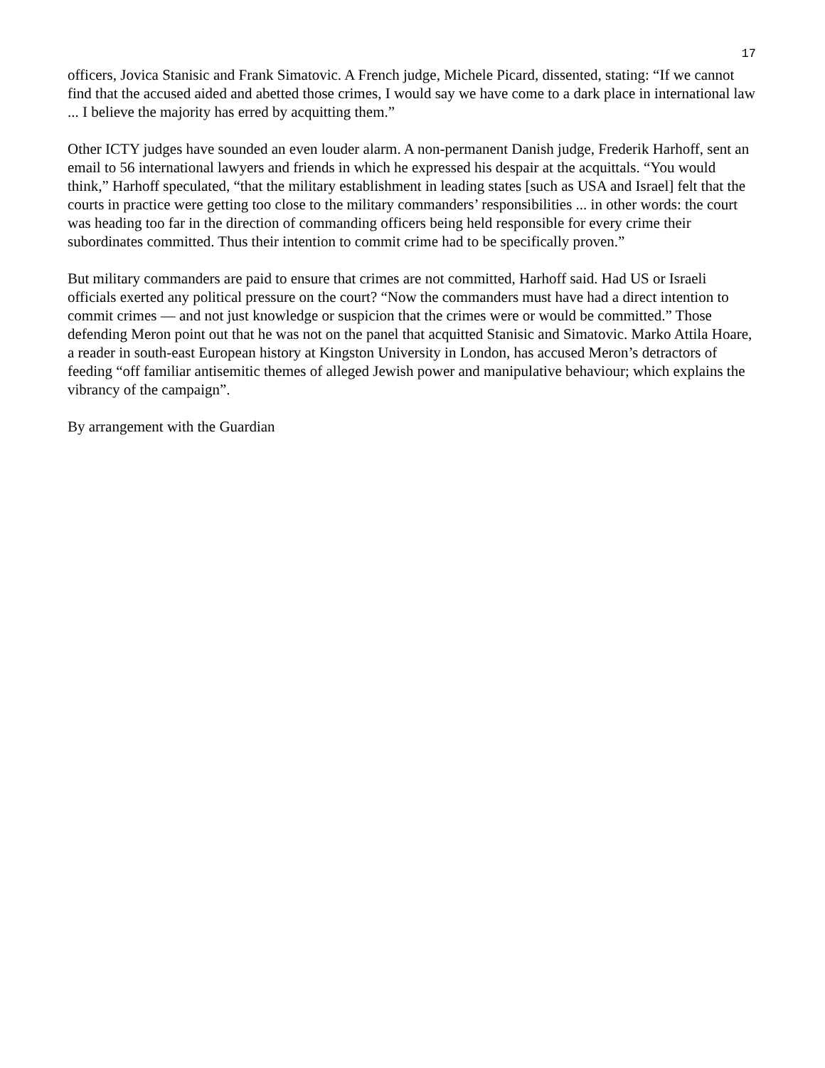17
officers, Jovica Stanisic and Frank Simatovic. A French judge, Michele Picard, dissented, stating: “If we cannot find that the accused aided and abetted those crimes, I would say we have come to a dark place in international law ... I believe the majority has erred by acquitting them.”
Other ICTY judges have sounded an even louder alarm. A non-permanent Danish judge, Frederik Harhoff, sent an email to 56 international lawyers and friends in which he expressed his despair at the acquittals. “You would think,” Harhoff speculated, “that the military establishment in leading states [such as USA and Israel] felt that the courts in practice were getting too close to the military commanders’ responsibilities ... in other words: the court was heading too far in the direction of commanding officers being held responsible for every crime their subordinates committed. Thus their intention to commit crime had to be specifically proven.”
But military commanders are paid to ensure that crimes are not committed, Harhoff said. Had US or Israeli officials exerted any political pressure on the court? “Now the commanders must have had a direct intention to commit crimes — and not just knowledge or suspicion that the crimes were or would be committed.” Those defending Meron point out that he was not on the panel that acquitted Stanisic and Simatovic. Marko Attila Hoare, a reader in south-east European history at Kingston University in London, has accused Meron’s detractors of feeding “off familiar antisemitic themes of alleged Jewish power and manipulative behaviour; which explains the vibrancy of the campaign”.
By arrangement with the Guardian